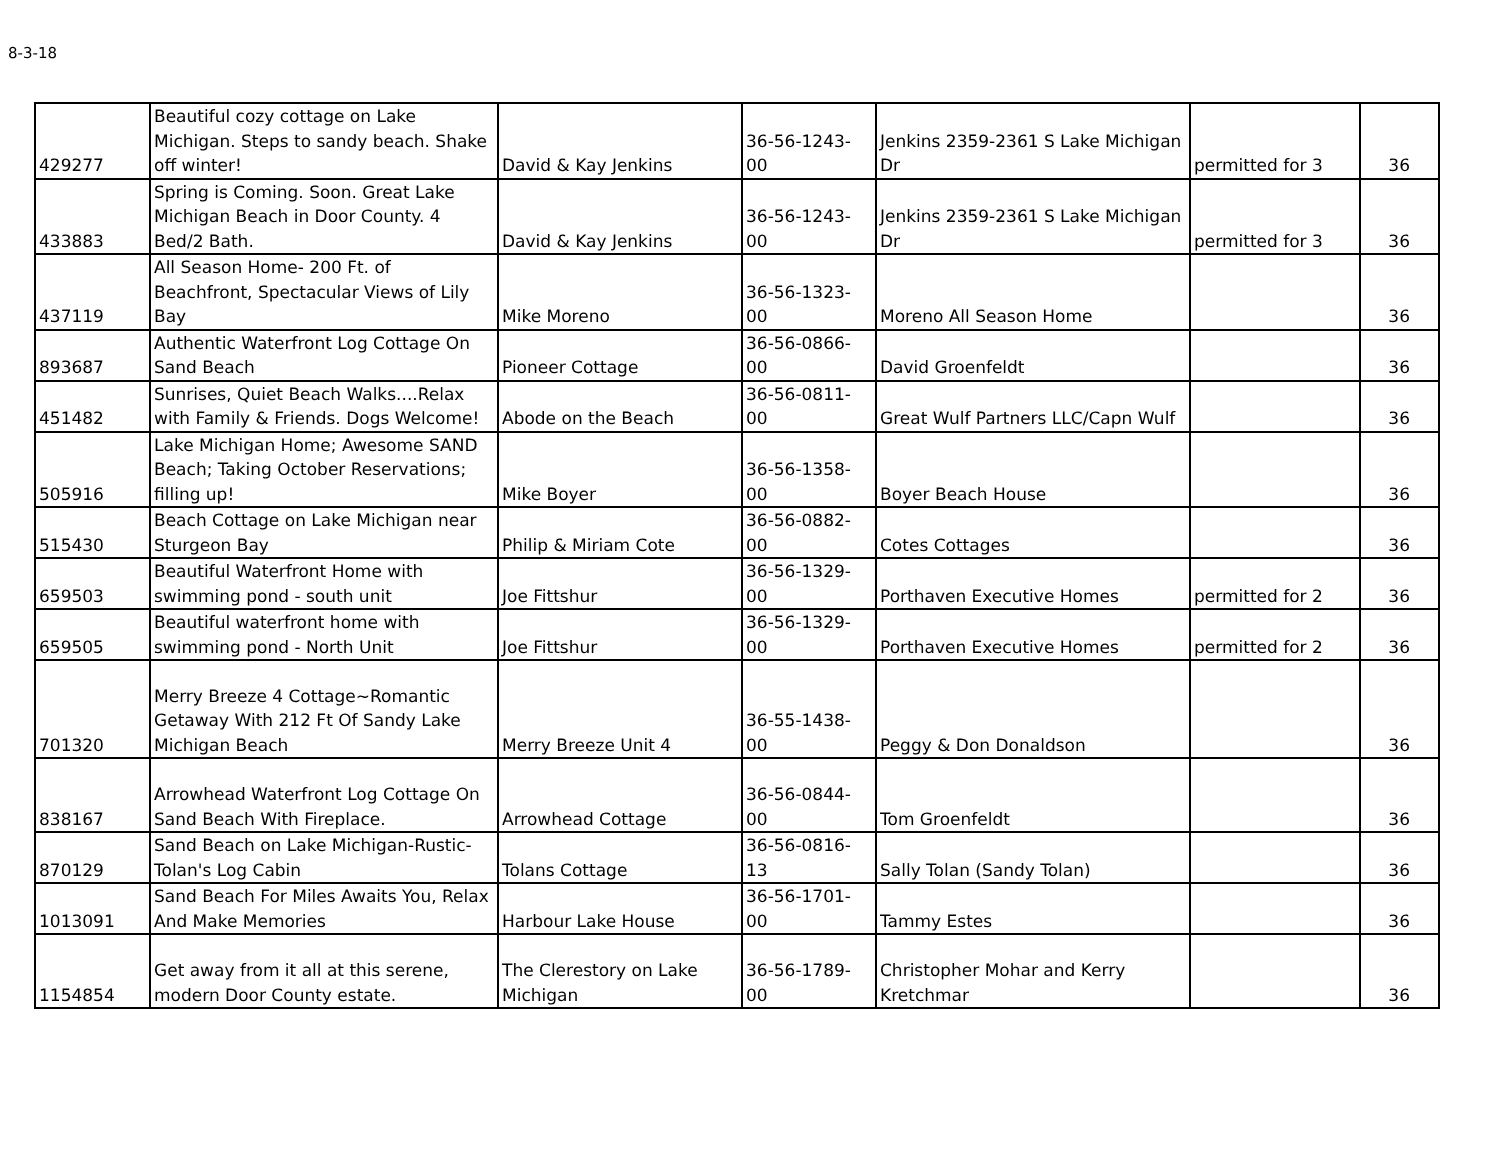8-3-18
| 429277 | Beautiful cozy cottage on Lake Michigan. Steps to sandy beach. Shake off winter! | David & Kay Jenkins | 36-56-1243-00 | Jenkins 2359-2361 S Lake Michigan Dr | permitted for 3 | 36 |
| 433883 | Spring is Coming. Soon. Great Lake Michigan Beach in Door County. 4 Bed/2 Bath. | David & Kay Jenkins | 36-56-1243-00 | Jenkins 2359-2361 S Lake Michigan Dr | permitted for 3 | 36 |
| 437119 | All Season Home- 200 Ft. of Beachfront, Spectacular Views of Lily Bay | Mike Moreno | 36-56-1323-00 | Moreno All Season Home | | 36 |
| 893687 | Authentic Waterfront Log Cottage On Sand Beach | Pioneer Cottage | 36-56-0866-00 | David Groenfeldt | | 36 |
| 451482 | Sunrises, Quiet Beach Walks....Relax with Family & Friends. Dogs Welcome! | Abode on the Beach | 36-56-0811-00 | Great Wulf Partners LLC/Capn Wulf | | 36 |
| 505916 | Lake Michigan Home; Awesome SAND Beach; Taking October Reservations; filling up! | Mike Boyer | 36-56-1358-00 | Boyer Beach House | | 36 |
| 515430 | Beach Cottage on Lake Michigan near Sturgeon Bay | Philip & Miriam Cote | 36-56-0882-00 | Cotes Cottages | | 36 |
| 659503 | Beautiful Waterfront Home with swimming pond - south unit | Joe Fittshur | 36-56-1329-00 | Porthaven Executive Homes | permitted for 2 | 36 |
| 659505 | Beautiful waterfront home with swimming pond - North Unit | Joe Fittshur | 36-56-1329-00 | Porthaven Executive Homes | permitted for 2 | 36 |
| 701320 | Merry Breeze 4 Cottage~Romantic Getaway With 212 Ft Of Sandy Lake Michigan Beach | Merry Breeze Unit 4 | 36-55-1438-00 | Peggy & Don Donaldson | | 36 |
| 838167 | Arrowhead Waterfront Log Cottage On Sand Beach With Fireplace. | Arrowhead Cottage | 36-56-0844-00 | Tom Groenfeldt | | 36 |
| 870129 | Sand Beach on Lake Michigan-Rustic- Tolan's Log Cabin | Tolans Cottage | 36-56-0816-13 | Sally Tolan (Sandy Tolan) | | 36 |
| 1013091 | Sand Beach For Miles Awaits You, Relax And Make Memories | Harbour Lake House | 36-56-1701-00 | Tammy Estes | | 36 |
| 1154854 | Get away from it all at this serene, modern Door County estate. | The Clerestory on Lake Michigan | 36-56-1789-00 | Christopher Mohar and Kerry Kretchmar | | 36 |